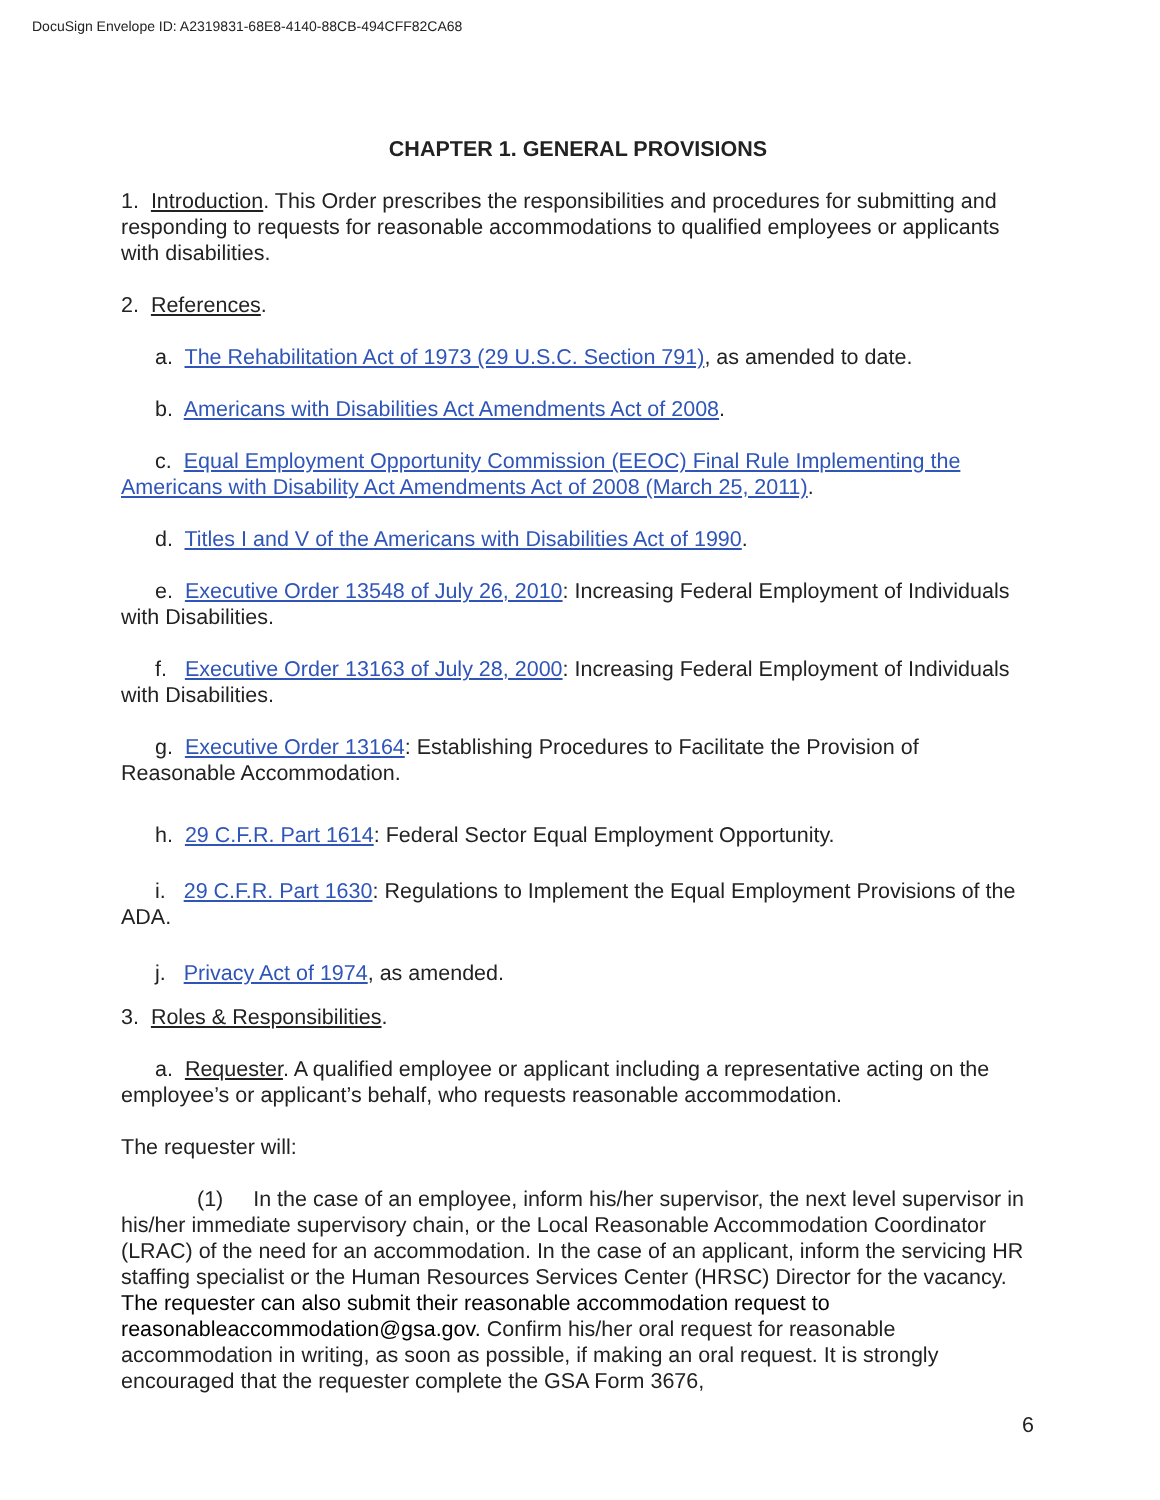DocuSign Envelope ID: A2319831-68E8-4140-88CB-494CFF82CA68
CHAPTER 1. GENERAL PROVISIONS
1. Introduction. This Order prescribes the responsibilities and procedures for submitting and responding to requests for reasonable accommodations to qualified employees or applicants with disabilities.
2. References.
a. The Rehabilitation Act of 1973 (29 U.S.C. Section 791), as amended to date.
b. Americans with Disabilities Act Amendments Act of 2008.
c. Equal Employment Opportunity Commission (EEOC) Final Rule Implementing the Americans with Disability Act Amendments Act of 2008 (March 25, 2011).
d. Titles I and V of the Americans with Disabilities Act of 1990.
e. Executive Order 13548 of July 26, 2010: Increasing Federal Employment of Individuals with Disabilities.
f. Executive Order 13163 of July 28, 2000: Increasing Federal Employment of Individuals with Disabilities.
g. Executive Order 13164: Establishing Procedures to Facilitate the Provision of Reasonable Accommodation.
h. 29 C.F.R. Part 1614: Federal Sector Equal Employment Opportunity.
i. 29 C.F.R. Part 1630: Regulations to Implement the Equal Employment Provisions of the ADA.
j. Privacy Act of 1974, as amended.
3. Roles & Responsibilities.
a. Requester. A qualified employee or applicant including a representative acting on the employee’s or applicant’s behalf, who requests reasonable accommodation.
The requester will:
(1) In the case of an employee, inform his/her supervisor, the next level supervisor in his/her immediate supervisory chain, or the Local Reasonable Accommodation Coordinator (LRAC) of the need for an accommodation. In the case of an applicant, inform the servicing HR staffing specialist or the Human Resources Services Center (HRSC) Director for the vacancy. The requester can also submit their reasonable accommodation request to reasonableaccommodation@gsa.gov. Confirm his/her oral request for reasonable accommodation in writing, as soon as possible, if making an oral request. It is strongly encouraged that the requester complete the GSA Form 3676,
6